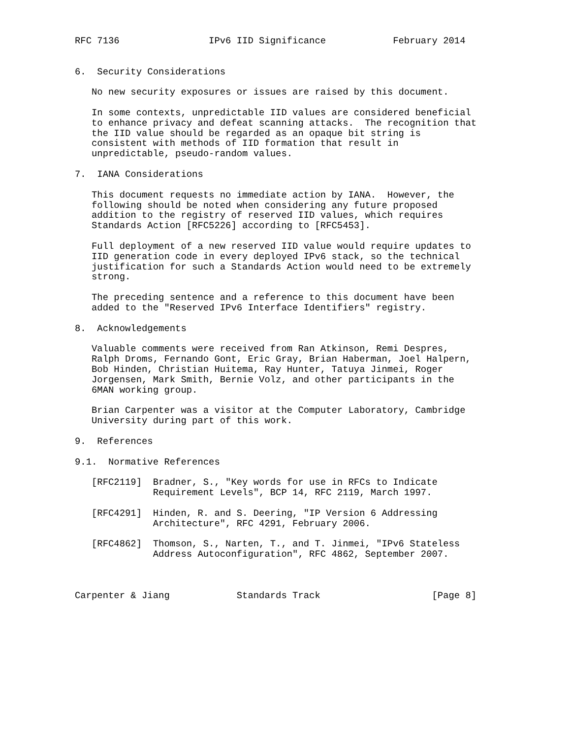RFC 7136                IPv6 IID Significance            February 2014


6.  Security Considerations

   No new security exposures or issues are raised by this document.

   In some contexts, unpredictable IID values are considered beneficial
   to enhance privacy and defeat scanning attacks.  The recognition that
   the IID value should be regarded as an opaque bit string is
   consistent with methods of IID formation that result in
   unpredictable, pseudo-random values.

7.  IANA Considerations

   This document requests no immediate action by IANA.  However, the
   following should be noted when considering any future proposed
   addition to the registry of reserved IID values, which requires
   Standards Action [RFC5226] according to [RFC5453].

   Full deployment of a new reserved IID value would require updates to
   IID generation code in every deployed IPv6 stack, so the technical
   justification for such a Standards Action would need to be extremely
   strong.

   The preceding sentence and a reference to this document have been
   added to the "Reserved IPv6 Interface Identifiers" registry.

8.  Acknowledgements

   Valuable comments were received from Ran Atkinson, Remi Despres,
   Ralph Droms, Fernando Gont, Eric Gray, Brian Haberman, Joel Halpern,
   Bob Hinden, Christian Huitema, Ray Hunter, Tatuya Jinmei, Roger
   Jorgensen, Mark Smith, Bernie Volz, and other participants in the
   6MAN working group.

   Brian Carpenter was a visitor at the Computer Laboratory, Cambridge
   University during part of this work.

9.  References

9.1.  Normative References

   [RFC2119]  Bradner, S., "Key words for use in RFCs to Indicate
              Requirement Levels", BCP 14, RFC 2119, March 1997.

   [RFC4291]  Hinden, R. and S. Deering, "IP Version 6 Addressing
              Architecture", RFC 4291, February 2006.

   [RFC4862]  Thomson, S., Narten, T., and T. Jinmei, "IPv6 Stateless
              Address Autoconfiguration", RFC 4862, September 2007.



Carpenter & Jiang            Standards Track                    [Page 8]